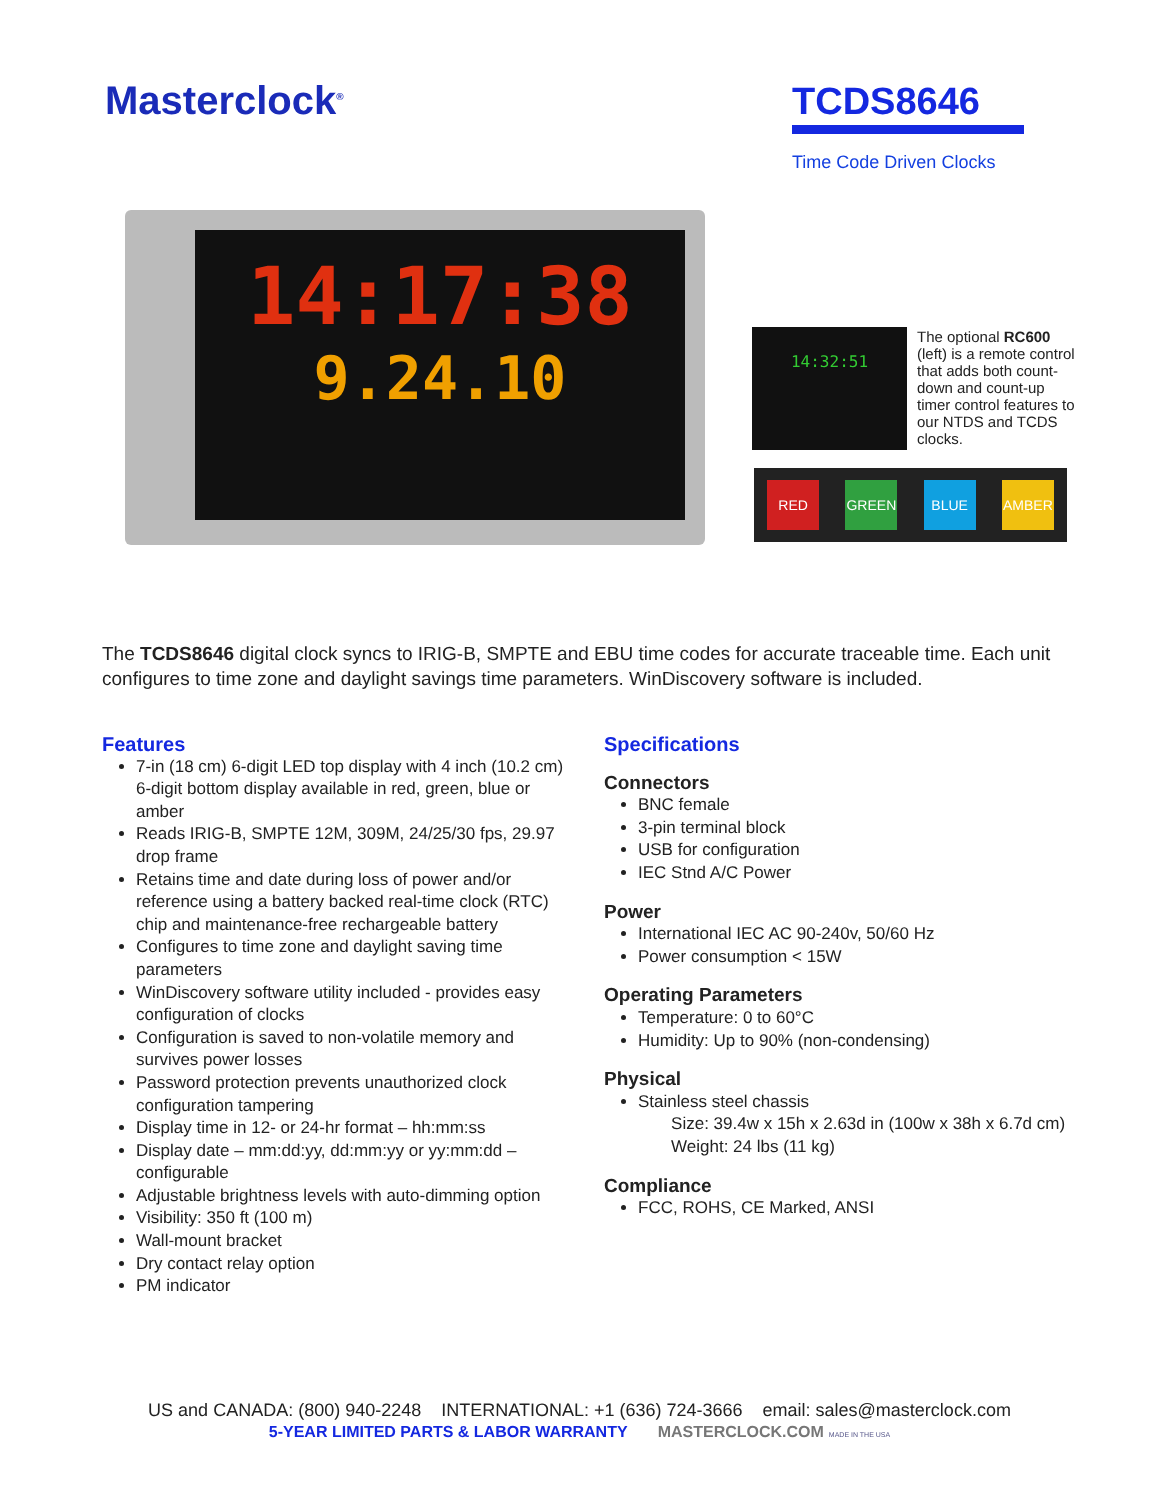Masterclock<sup>®</sup>
TCDS8646
Time Code Driven Clocks
14:17:38
9.24.10
14:32:51
The optional RC600 (left) is a remote control that adds both count-down and count-up timer control features to our NTDS and TCDS clocks.
RED GREEN BLUE AMBER
The TCDS8646 digital clock syncs to IRIG-B, SMPTE and EBU time codes for accurate traceable time. Each unit configures to time zone and daylight savings time parameters. WinDiscovery software is included.
Features
7-in (18 cm) 6-digit LED top display with 4 inch (10.2 cm) 6-digit bottom display available in red, green, blue or amber
Reads IRIG-B, SMPTE 12M, 309M, 24/25/30 fps, 29.97 drop frame
Retains time and date during loss of power and/or reference using a battery backed real-time clock (RTC) chip and maintenance-free rechargeable battery
Configures to time zone and daylight saving time parameters
WinDiscovery software utility included - provides easy configuration of clocks
Configuration is saved to non-volatile memory and survives power losses
Password protection prevents unauthorized clock configuration tampering
Display time in 12- or 24-hr format – hh:mm:ss
Display date – mm:dd:yy, dd:mm:yy or yy:mm:dd – configurable
Adjustable brightness levels with auto-dimming option
Visibility: 350 ft (100 m)
Wall-mount bracket
Dry contact relay option
PM indicator
Specifications
Connectors
BNC female
3-pin terminal block
USB for configuration
IEC Stnd A/C Power
Power
International IEC AC 90-240v, 50/60 Hz
Power consumption < 15W
Operating Parameters
Temperature: 0 to 60°C
Humidity: Up to 90% (non-condensing)
Physical
Stainless steel chassis
Size: 39.4w x 15h x 2.63d in (100w x 38h x 6.7d cm)
Weight: 24 lbs (11 kg)
Compliance
FCC, ROHS, CE Marked, ANSI
US and CANADA: (800) 940-2248 INTERNATIONAL: +1 (636) 724-3666 email: sales@masterclock.com
5-YEAR LIMITED PARTS & LABOR WARRANTY MASTERCLOCK.COM MADE IN THE USA